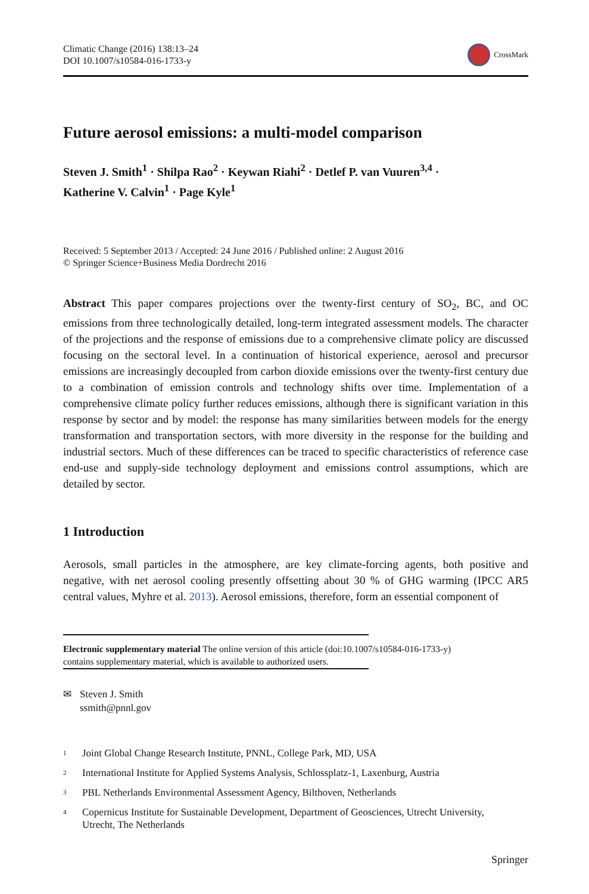Climatic Change (2016) 138:13–24
DOI 10.1007/s10584-016-1733-y
CrossMark
Future aerosol emissions: a multi-model comparison
Steven J. Smith<sup>1</sup> · Shilpa Rao<sup>2</sup> · Keywan Riahi<sup>2</sup> · Detlef P. van Vuuren<sup>3,4</sup> ·
Katherine V. Calvin<sup>1</sup> · Page Kyle<sup>1</sup>
Received: 5 September 2013 / Accepted: 24 June 2016 / Published online: 2 August 2016
© Springer Science+Business Media Dordrecht 2016
Abstract This paper compares projections over the twenty-first century of SO<sub>2</sub>, BC, and OC emissions from three technologically detailed, long-term integrated assessment models. The character of the projections and the response of emissions due to a comprehensive climate policy are discussed focusing on the sectoral level. In a continuation of historical experience, aerosol and precursor emissions are increasingly decoupled from carbon dioxide emissions over the twenty-first century due to a combination of emission controls and technology shifts over time. Implementation of a comprehensive climate policy further reduces emissions, although there is significant variation in this response by sector and by model: the response has many similarities between models for the energy transformation and transportation sectors, with more diversity in the response for the building and industrial sectors. Much of these differences can be traced to specific characteristics of reference case end-use and supply-side technology deployment and emissions control assumptions, which are detailed by sector.
1 Introduction
Aerosols, small particles in the atmosphere, are key climate-forcing agents, both positive and negative, with net aerosol cooling presently offsetting about 30 % of GHG warming (IPCC AR5 central values, Myhre et al. 2013). Aerosol emissions, therefore, form an essential component of
Electronic supplementary material The online version of this article (doi:10.1007/s10584-016-1733-y)
contains supplementary material, which is available to authorized users.
✉ Steven J. Smith
ssmith@pnnl.gov
<sup>1</sup> Joint Global Change Research Institute, PNNL, College Park, MD, USA
<sup>2</sup> International Institute for Applied Systems Analysis, Schlossplatz-1, Laxenburg, Austria
<sup>3</sup> PBL Netherlands Environmental Assessment Agency, Bilthoven, Netherlands
<sup>4</sup> Copernicus Institute for Sustainable Development, Department of Geosciences, Utrecht University,
Utrecht, The Netherlands
Springer